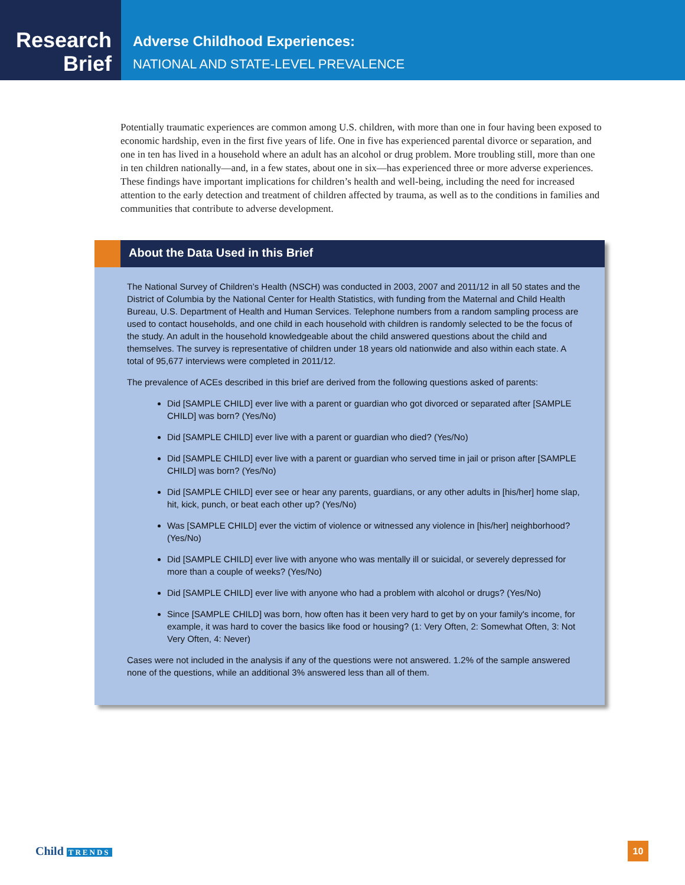Research
Brief
Adverse Childhood Experiences:
NATIONAL AND STATE-LEVEL PREVALENCE
Potentially traumatic experiences are common among U.S. children, with more than one in four having been exposed to economic hardship, even in the first five years of life. One in five has experienced parental divorce or separation, and one in ten has lived in a household where an adult has an alcohol or drug problem. More troubling still, more than one in ten children nationally—and, in a few states, about one in six—has experienced three or more adverse experiences. These findings have important implications for children’s health and well-being, including the need for increased attention to the early detection and treatment of children affected by trauma, as well as to the conditions in families and communities that contribute to adverse development.
About the Data Used in this Brief
The National Survey of Children’s Health (NSCH) was conducted in 2003, 2007 and 2011/12 in all 50 states and the District of Columbia by the National Center for Health Statistics, with funding from the Maternal and Child Health Bureau, U.S. Department of Health and Human Services. Telephone numbers from a random sampling process are used to contact households, and one child in each household with children is randomly selected to be the focus of the study. An adult in the household knowledgeable about the child answered questions about the child and themselves. The survey is representative of children under 18 years old nationwide and also within each state. A total of 95,677 interviews were completed in 2011/12.
The prevalence of ACEs described in this brief are derived from the following questions asked of parents:
Did [SAMPLE CHILD] ever live with a parent or guardian who got divorced or separated after [SAMPLE CHILD] was born? (Yes/No)
Did [SAMPLE CHILD] ever live with a parent or guardian who died? (Yes/No)
Did [SAMPLE CHILD] ever live with a parent or guardian who served time in jail or prison after [SAMPLE CHILD] was born? (Yes/No)
Did [SAMPLE CHILD] ever see or hear any parents, guardians, or any other adults in [his/her] home slap, hit, kick, punch, or beat each other up? (Yes/No)
Was [SAMPLE CHILD] ever the victim of violence or witnessed any violence in [his/her] neighborhood? (Yes/No)
Did [SAMPLE CHILD] ever live with anyone who was mentally ill or suicidal, or severely depressed for more than a couple of weeks? (Yes/No)
Did [SAMPLE CHILD] ever live with anyone who had a problem with alcohol or drugs? (Yes/No)
Since [SAMPLE CHILD] was born, how often has it been very hard to get by on your family's income, for example, it was hard to cover the basics like food or housing? (1: Very Often, 2: Somewhat Often, 3: Not Very Often, 4: Never)
Cases were not included in the analysis if any of the questions were not answered. 1.2% of the sample answered none of the questions, while an additional 3% answered less than all of them.
Child TRENDS
10